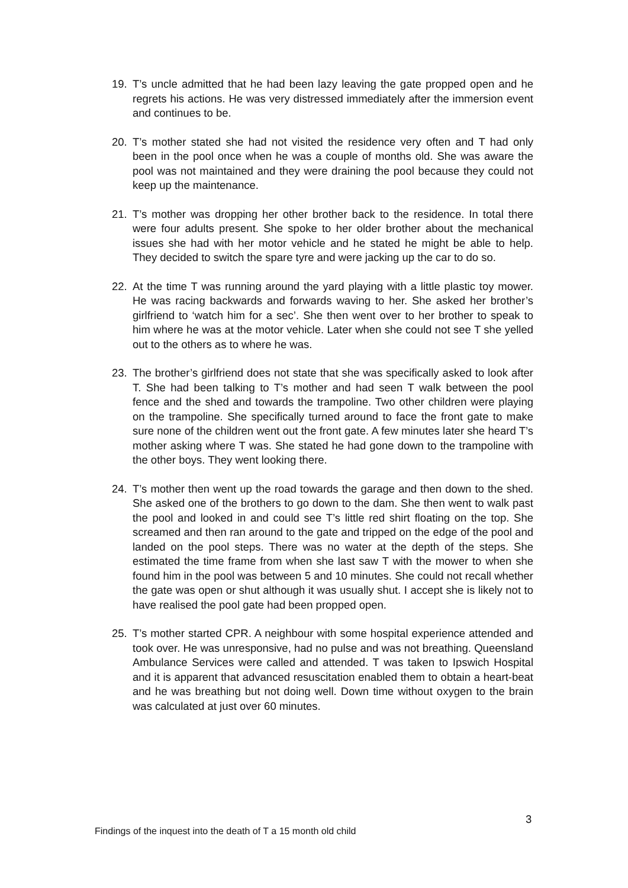19. T’s uncle admitted that he had been lazy leaving the gate propped open and he regrets his actions. He was very distressed immediately after the immersion event and continues to be.
20. T’s mother stated she had not visited the residence very often and T had only been in the pool once when he was a couple of months old. She was aware the pool was not maintained and they were draining the pool because they could not keep up the maintenance.
21. T’s mother was dropping her other brother back to the residence. In total there were four adults present. She spoke to her older brother about the mechanical issues she had with her motor vehicle and he stated he might be able to help. They decided to switch the spare tyre and were jacking up the car to do so.
22. At the time T was running around the yard playing with a little plastic toy mower. He was racing backwards and forwards waving to her. She asked her brother’s girlfriend to ‘watch him for a sec’. She then went over to her brother to speak to him where he was at the motor vehicle. Later when she could not see T she yelled out to the others as to where he was.
23. The brother’s girlfriend does not state that she was specifically asked to look after T. She had been talking to T’s mother and had seen T walk between the pool fence and the shed and towards the trampoline. Two other children were playing on the trampoline. She specifically turned around to face the front gate to make sure none of the children went out the front gate. A few minutes later she heard T’s mother asking where T was. She stated he had gone down to the trampoline with the other boys. They went looking there.
24. T’s mother then went up the road towards the garage and then down to the shed. She asked one of the brothers to go down to the dam. She then went to walk past the pool and looked in and could see T’s little red shirt floating on the top. She screamed and then ran around to the gate and tripped on the edge of the pool and landed on the pool steps. There was no water at the depth of the steps. She estimated the time frame from when she last saw T with the mower to when she found him in the pool was between 5 and 10 minutes. She could not recall whether the gate was open or shut although it was usually shut. I accept she is likely not to have realised the pool gate had been propped open.
25. T’s mother started CPR. A neighbour with some hospital experience attended and took over. He was unresponsive, had no pulse and was not breathing. Queensland Ambulance Services were called and attended. T was taken to Ipswich Hospital and it is apparent that advanced resuscitation enabled them to obtain a heart-beat and he was breathing but not doing well. Down time without oxygen to the brain was calculated at just over 60 minutes.
3
Findings of the inquest into the death of T a 15 month old child